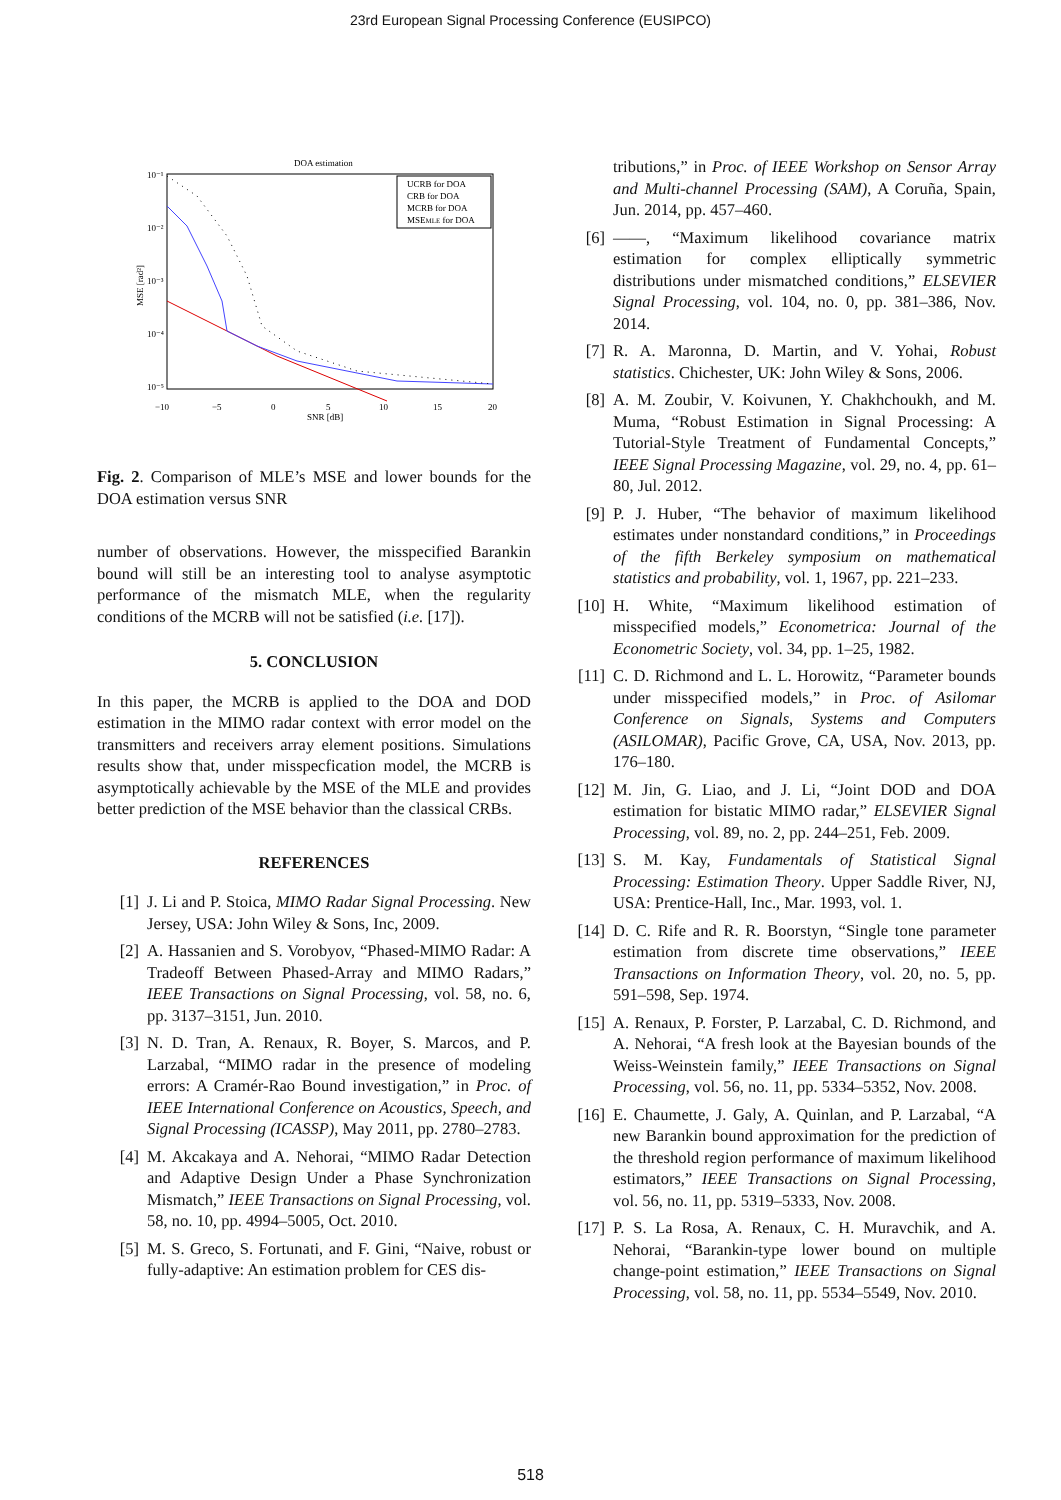23rd European Signal Processing Conference (EUSIPCO)
DOA estimation
10⁻¹
10⁻²
10⁻³
10⁻⁴
10⁻⁵
−10
−5
0
5
10
15
20
SNR [dB]
MSE [rad²]
UCRB for DOA
CRB for DOA
MCRB for DOA
MSEMLE for DOA
Fig. 2. Comparison of MLE’s MSE and lower bounds for the DOA estimation versus SNR
number of observations. However, the misspecified Barankin bound will still be an interesting tool to analyse asymptotic performance of the mismatch MLE, when the regularity conditions of the MCRB will not be satisfied (i.e. [17]).
5. CONCLUSION
In this paper, the MCRB is applied to the DOA and DOD estimation in the MIMO radar context with error model on the transmitters and receivers array element positions. Simulations results show that, under misspecfication model, the MCRB is asymptotically achievable by the MSE of the MLE and provides better prediction of the MSE behavior than the classical CRBs.
REFERENCES
[1] J. Li and P. Stoica, MIMO Radar Signal Processing. New Jersey, USA: John Wiley & Sons, Inc, 2009.
[2] A. Hassanien and S. Vorobyov, “Phased-MIMO Radar: A Tradeoff Between Phased-Array and MIMO Radars,” IEEE Transactions on Signal Processing, vol. 58, no. 6, pp. 3137–3151, Jun. 2010.
[3] N. D. Tran, A. Renaux, R. Boyer, S. Marcos, and P. Larzabal, “MIMO radar in the presence of modeling errors: A Cramér-Rao Bound investigation,” in Proc. of IEEE International Conference on Acoustics, Speech, and Signal Processing (ICASSP), May 2011, pp. 2780–2783.
[4] M. Akcakaya and A. Nehorai, “MIMO Radar Detection and Adaptive Design Under a Phase Synchronization Mismatch,” IEEE Transactions on Signal Processing, vol. 58, no. 10, pp. 4994–5005, Oct. 2010.
[5] M. S. Greco, S. Fortunati, and F. Gini, “Naive, robust or fully-adaptive: An estimation problem for CES dis-
tributions,” in Proc. of IEEE Workshop on Sensor Array and Multi-channel Processing (SAM), A Coruña, Spain, Jun. 2014, pp. 457–460.
[6] ——, “Maximum likelihood covariance matrix estimation for complex elliptically symmetric distributions under mismatched conditions,” ELSEVIER Signal Processing, vol. 104, no. 0, pp. 381–386, Nov. 2014.
[7] R. A. Maronna, D. Martin, and V. Yohai, Robust statistics. Chichester, UK: John Wiley & Sons, 2006.
[8] A. M. Zoubir, V. Koivunen, Y. Chakhchoukh, and M. Muma, “Robust Estimation in Signal Processing: A Tutorial-Style Treatment of Fundamental Concepts,” IEEE Signal Processing Magazine, vol. 29, no. 4, pp. 61–80, Jul. 2012.
[9] P. J. Huber, “The behavior of maximum likelihood estimates under nonstandard conditions,” in Proceedings of the fifth Berkeley symposium on mathematical statistics and probability, vol. 1, 1967, pp. 221–233.
[10] H. White, “Maximum likelihood estimation of misspecified models,” Econometrica: Journal of the Econometric Society, vol. 34, pp. 1–25, 1982.
[11] C. D. Richmond and L. L. Horowitz, “Parameter bounds under misspecified models,” in Proc. of Asilomar Conference on Signals, Systems and Computers (ASILOMAR), Pacific Grove, CA, USA, Nov. 2013, pp. 176–180.
[12] M. Jin, G. Liao, and J. Li, “Joint DOD and DOA estimation for bistatic MIMO radar,” ELSEVIER Signal Processing, vol. 89, no. 2, pp. 244–251, Feb. 2009.
[13] S. M. Kay, Fundamentals of Statistical Signal Processing: Estimation Theory. Upper Saddle River, NJ, USA: Prentice-Hall, Inc., Mar. 1993, vol. 1.
[14] D. C. Rife and R. R. Boorstyn, “Single tone parameter estimation from discrete time observations,” IEEE Transactions on Information Theory, vol. 20, no. 5, pp. 591–598, Sep. 1974.
[15] A. Renaux, P. Forster, P. Larzabal, C. D. Richmond, and A. Nehorai, “A fresh look at the Bayesian bounds of the Weiss-Weinstein family,” IEEE Transactions on Signal Processing, vol. 56, no. 11, pp. 5334–5352, Nov. 2008.
[16] E. Chaumette, J. Galy, A. Quinlan, and P. Larzabal, “A new Barankin bound approximation for the prediction of the threshold region performance of maximum likelihood estimators,” IEEE Transactions on Signal Processing, vol. 56, no. 11, pp. 5319–5333, Nov. 2008.
[17] P. S. La Rosa, A. Renaux, C. H. Muravchik, and A. Nehorai, “Barankin-type lower bound on multiple change-point estimation,” IEEE Transactions on Signal Processing, vol. 58, no. 11, pp. 5534–5549, Nov. 2010.
518